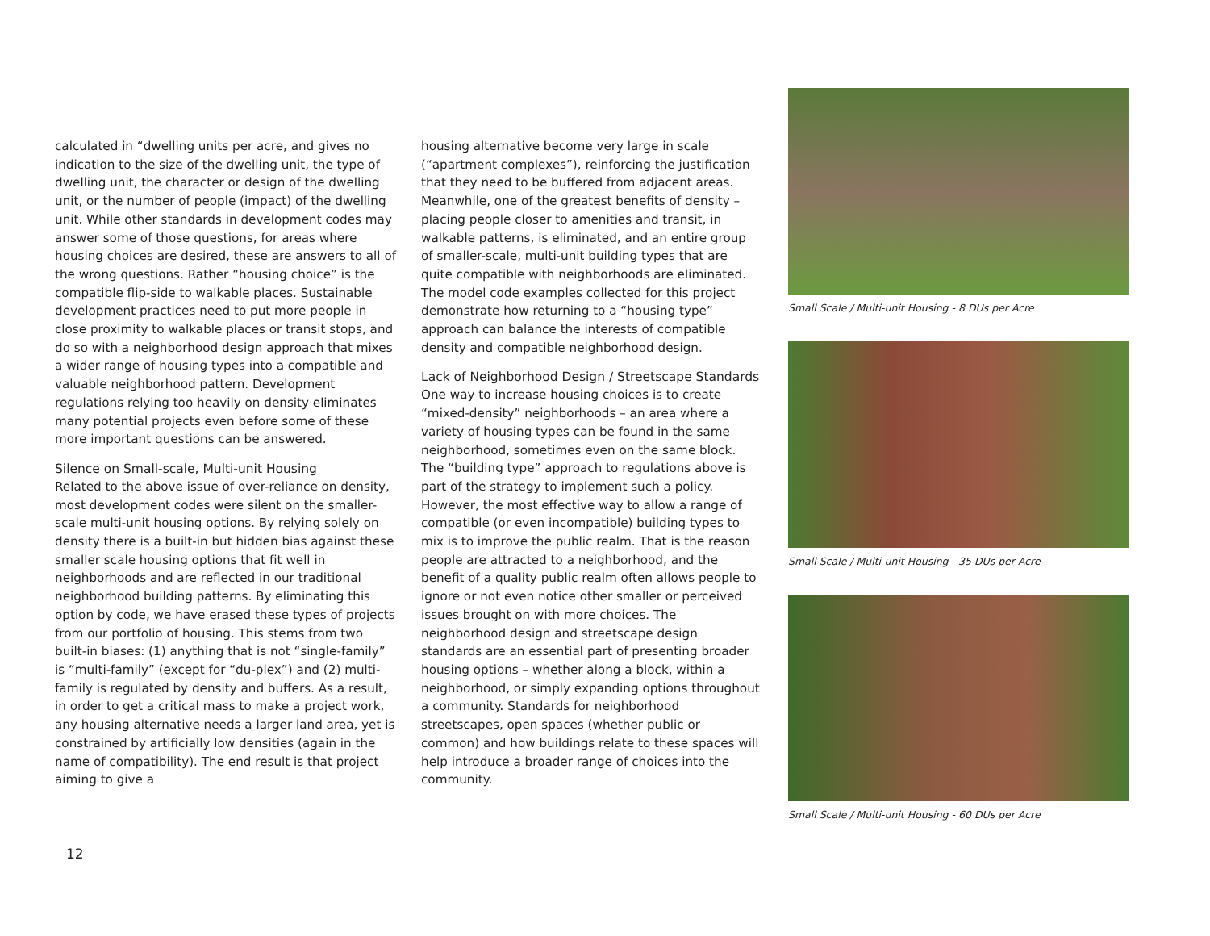calculated in “dwelling units per acre, and gives no indication to the size of the dwelling unit, the type of dwelling unit, the character or design of the dwelling unit, or the number of people (impact) of the dwelling unit. While other standards in development codes may answer some of those questions, for areas where housing choices are desired, these are answers to all of the wrong questions. Rather “housing choice” is the compatible flip-side to walkable places. Sustainable development practices need to put more people in close proximity to walkable places or transit stops, and do so with a neighborhood design approach that mixes a wider range of housing types into a compatible and valuable neighborhood pattern. Development regulations relying too heavily on density eliminates many potential projects even before some of these more important questions can be answered.
Silence on Small-scale, Multi-unit Housing
Related to the above issue of over-reliance on density, most development codes were silent on the smaller-scale multi-unit housing options. By relying solely on density there is a built-in but hidden bias against these smaller scale housing options that fit well in neighborhoods and are reflected in our traditional neighborhood building patterns. By eliminating this option by code, we have erased these types of projects from our portfolio of housing. This stems from two built-in biases: (1) anything that is not “single-family” is “multi-family” (except for “du-plex”) and (2) multi-family is regulated by density and buffers. As a result, in order to get a critical mass to make a project work, any housing alternative needs a larger land area, yet is constrained by artificially low densities (again in the name of compatibility). The end result is that project aiming to give a
housing alternative become very large in scale (“apartment complexes”), reinforcing the justification that they need to be buffered from adjacent areas. Meanwhile, one of the greatest benefits of density – placing people closer to amenities and transit, in walkable patterns, is eliminated, and an entire group of smaller-scale, multi-unit building types that are quite compatible with neighborhoods are eliminated. The model code examples collected for this project demonstrate how returning to a “housing type” approach can balance the interests of compatible density and compatible neighborhood design.
Lack of Neighborhood Design / Streetscape Standards
One way to increase housing choices is to create “mixed-density” neighborhoods – an area where a variety of housing types can be found in the same neighborhood, sometimes even on the same block. The “building type” approach to regulations above is part of the strategy to implement such a policy. However, the most effective way to allow a range of compatible (or even incompatible) building types to mix is to improve the public realm. That is the reason people are attracted to a neighborhood, and the benefit of a quality public realm often allows people to ignore or not even notice other smaller or perceived issues brought on with more choices. The neighborhood design and streetscape design standards are an essential part of presenting broader housing options – whether along a block, within a neighborhood, or simply expanding options throughout a community. Standards for neighborhood streetscapes, open spaces (whether public or common) and how buildings relate to these spaces will help introduce a broader range of choices into the community.
Small Scale / Multi-unit Housing - 8 DUs per Acre
Small Scale / Multi-unit Housing - 35 DUs per Acre
Small Scale / Multi-unit Housing - 60 DUs per Acre
12